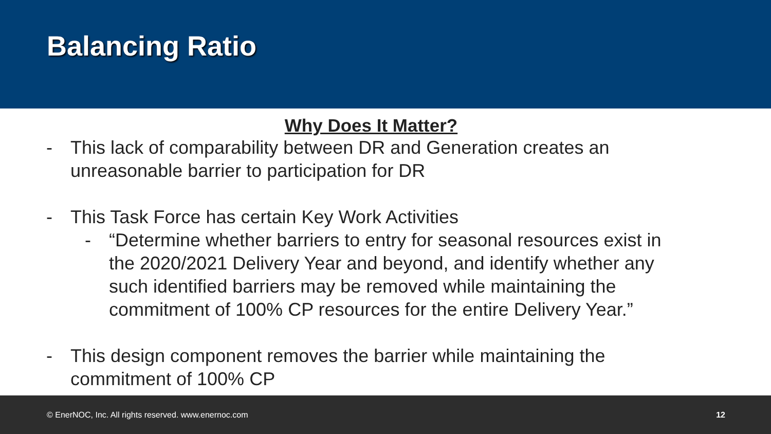Balancing Ratio
Why Does It Matter?
- This lack of comparability between DR and Generation creates an unreasonable barrier to participation for DR
- This Task Force has certain Key Work Activities
- “Determine whether barriers to entry for seasonal resources exist in the 2020/2021 Delivery Year and beyond, and identify whether any such identified barriers may be removed while maintaining the commitment of 100% CP resources for the entire Delivery Year.”
- This design component removes the barrier while maintaining the commitment of 100% CP
© EnerNOC, Inc. All rights reserved. www.enernoc.com 12